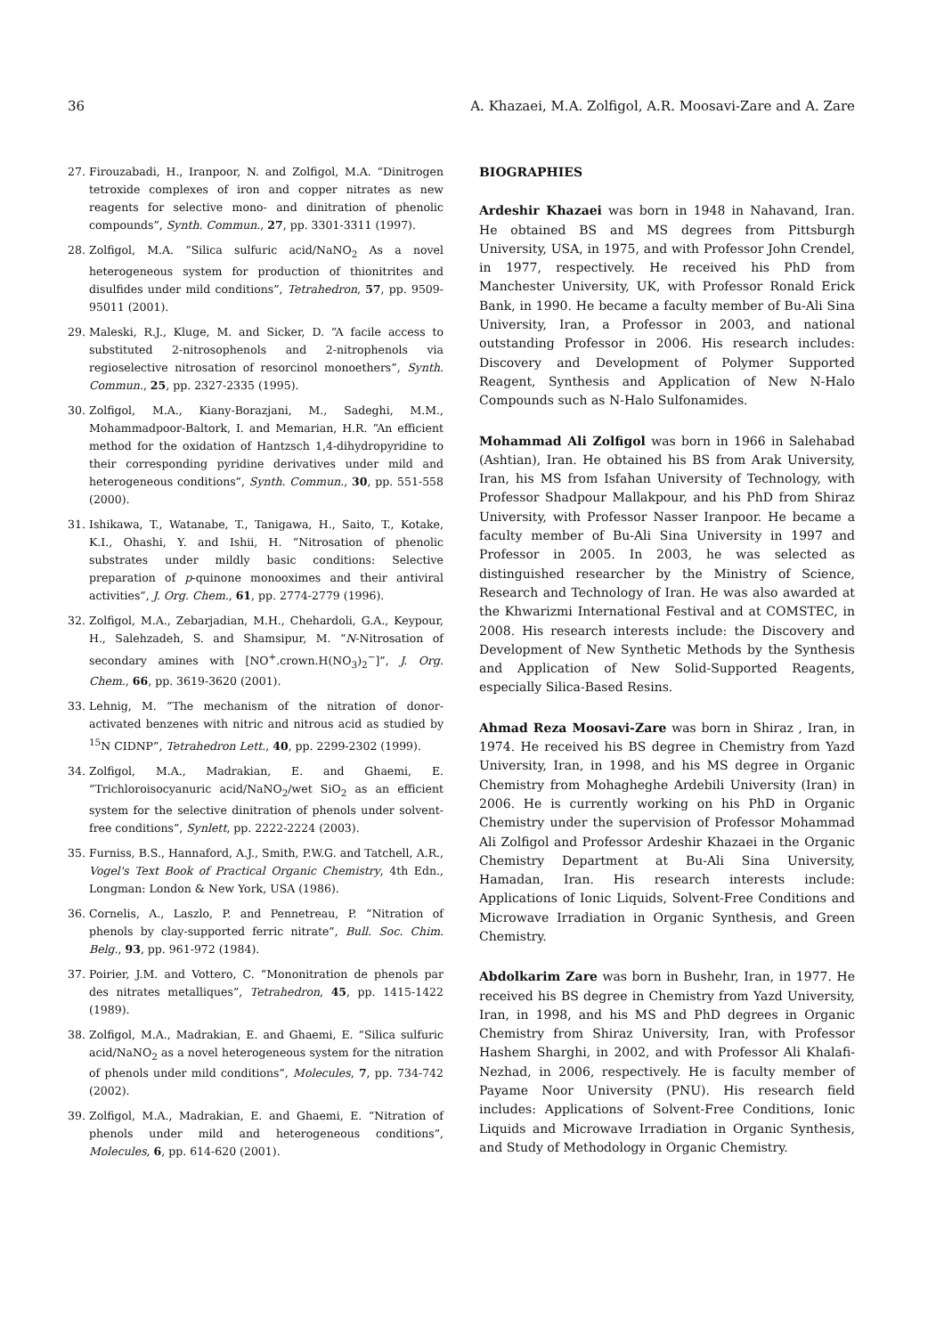36 A. Khazaei, M.A. Zolfigol, A.R. Moosavi-Zare and A. Zare
27. Firouzabadi, H., Iranpoor, N. and Zolfigol, M.A. “Dinitrogen tetroxide complexes of iron and copper nitrates as new reagents for selective mono- and dinitration of phenolic compounds”, Synth. Commun., 27, pp. 3301-3311 (1997).
28. Zolfigol, M.A. “Silica sulfuric acid/NaNO<sub>2</sub> As a novel heterogeneous system for production of thionitrites and disulfides under mild conditions”, Tetrahedron, 57, pp. 9509-95011 (2001).
29. Maleski, R.J., Kluge, M. and Sicker, D. “A facile access to substituted 2-nitrosophenols and 2-nitrophenols via regioselective nitrosation of resorcinol monoethers”, Synth. Commun., 25, pp. 2327-2335 (1995).
30. Zolfigol, M.A., Kiany-Borazjani, M., Sadeghi, M.M., Mohammadpoor-Baltork, I. and Memarian, H.R. “An efficient method for the oxidation of Hantzsch 1,4-dihydropyridine to their corresponding pyridine derivatives under mild and heterogeneous conditions”, Synth. Commun., 30, pp. 551-558 (2000).
31. Ishikawa, T., Watanabe, T., Tanigawa, H., Saito, T., Kotake, K.I., Ohashi, Y. and Ishii, H. “Nitrosation of phenolic substrates under mildly basic conditions: Selective preparation of p-quinone monooximes and their antiviral activities”, J. Org. Chem., 61, pp. 2774-2779 (1996).
32. Zolfigol, M.A., Zebarjadian, M.H., Chehardoli, G.A., Keypour, H., Salehzadeh, S. and Shamsipur, M. “N-Nitrosation of secondary amines with [NO<sup>+</sup>.crown.H(NO<sub>3</sub>)<sub>2</sub><sup>−</sup>]”, J. Org. Chem., 66, pp. 3619-3620 (2001).
33. Lehnig, M. “The mechanism of the nitration of donor-activated benzenes with nitric and nitrous acid as studied by <sup>15</sup>N CIDNP”, Tetrahedron Lett., 40, pp. 2299-2302 (1999).
34. Zolfigol, M.A., Madrakian, E. and Ghaemi, E. “Trichloroisocyanuric acid/NaNO<sub>2</sub>/wet SiO<sub>2</sub> as an efficient system for the selective dinitration of phenols under solvent-free conditions”, Synlett, pp. 2222-2224 (2003).
35. Furniss, B.S., Hannaford, A.J., Smith, P.W.G. and Tatchell, A.R., Vogel's Text Book of Practical Organic Chemistry, 4th Edn., Longman: London & New York, USA (1986).
36. Cornelis, A., Laszlo, P. and Pennetreau, P. “Nitration of phenols by clay-supported ferric nitrate”, Bull. Soc. Chim. Belg., 93, pp. 961-972 (1984).
37. Poirier, J.M. and Vottero, C. “Mononitration de phenols par des nitrates metalliques”, Tetrahedron, 45, pp. 1415-1422 (1989).
38. Zolfigol, M.A., Madrakian, E. and Ghaemi, E. “Silica sulfuric acid/NaNO<sub>2</sub> as a novel heterogeneous system for the nitration of phenols under mild conditions”, Molecules, 7, pp. 734-742 (2002).
39. Zolfigol, M.A., Madrakian, E. and Ghaemi, E. “Nitration of phenols under mild and heterogeneous conditions”, Molecules, 6, pp. 614-620 (2001).
BIOGRAPHIES
Ardeshir Khazaei was born in 1948 in Nahavand, Iran. He obtained BS and MS degrees from Pittsburgh University, USA, in 1975, and with Professor John Crendel, in 1977, respectively. He received his PhD from Manchester University, UK, with Professor Ronald Erick Bank, in 1990. He became a faculty member of Bu-Ali Sina University, Iran, a Professor in 2003, and national outstanding Professor in 2006. His research includes: Discovery and Development of Polymer Supported Reagent, Synthesis and Application of New N-Halo Compounds such as N-Halo Sulfonamides.
Mohammad Ali Zolfigol was born in 1966 in Salehabad (Ashtian), Iran. He obtained his BS from Arak University, Iran, his MS from Isfahan University of Technology, with Professor Shadpour Mallakpour, and his PhD from Shiraz University, with Professor Nasser Iranpoor. He became a faculty member of Bu-Ali Sina University in 1997 and Professor in 2005. In 2003, he was selected as distinguished researcher by the Ministry of Science, Research and Technology of Iran. He was also awarded at the Khwarizmi International Festival and at COMSTEC, in 2008. His research interests include: the Discovery and Development of New Synthetic Methods by the Synthesis and Application of New Solid-Supported Reagents, especially Silica-Based Resins.
Ahmad Reza Moosavi-Zare was born in Shiraz , Iran, in 1974. He received his BS degree in Chemistry from Yazd University, Iran, in 1998, and his MS degree in Organic Chemistry from Mohagheghe Ardebili University (Iran) in 2006. He is currently working on his PhD in Organic Chemistry under the supervision of Professor Mohammad Ali Zolfigol and Professor Ardeshir Khazaei in the Organic Chemistry Department at Bu-Ali Sina University, Hamadan, Iran. His research interests include: Applications of Ionic Liquids, Solvent-Free Conditions and Microwave Irradiation in Organic Synthesis, and Green Chemistry.
Abdolkarim Zare was born in Bushehr, Iran, in 1977. He received his BS degree in Chemistry from Yazd University, Iran, in 1998, and his MS and PhD degrees in Organic Chemistry from Shiraz University, Iran, with Professor Hashem Sharghi, in 2002, and with Professor Ali Khalafi-Nezhad, in 2006, respectively. He is faculty member of Payame Noor University (PNU). His research field includes: Applications of Solvent-Free Conditions, Ionic Liquids and Microwave Irradiation in Organic Synthesis, and Study of Methodology in Organic Chemistry.